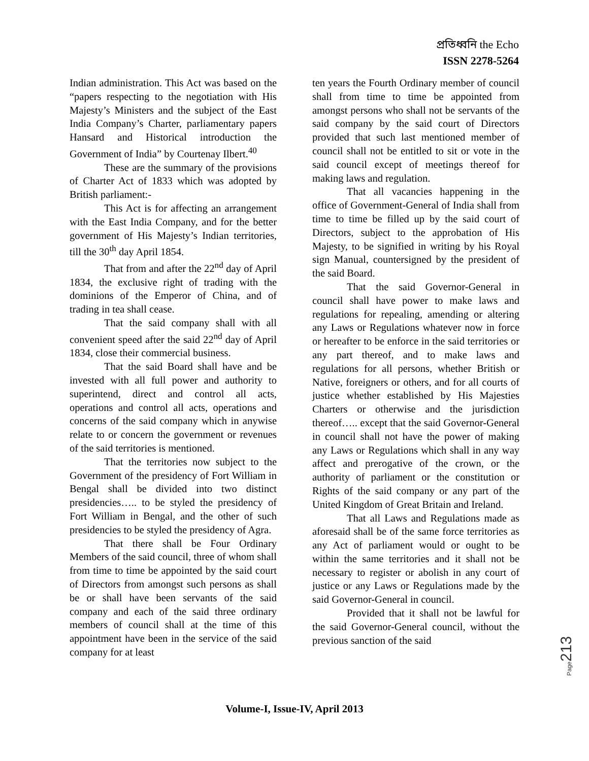প্রতিধ্বনি the Echo
ISSN 2278-5264
Indian administration. This Act was based on the “papers respecting to the negotiation with His Majesty’s Ministers and the subject of the East India Company’s Charter, parliamentary papers Hansard and Historical introduction the Government of India” by Courtenay Ilbert.<sup>40</sup>
These are the summary of the provisions of Charter Act of 1833 which was adopted by British parliament:-
This Act is for affecting an arrangement with the East India Company, and for the better government of His Majesty’s Indian territories, till the 30<sup>th</sup> day April 1854.
That from and after the 22<sup>nd</sup> day of April 1834, the exclusive right of trading with the dominions of the Emperor of China, and of trading in tea shall cease.
That the said company shall with all convenient speed after the said 22<sup>nd</sup> day of April 1834, close their commercial business.
That the said Board shall have and be invested with all full power and authority to superintend, direct and control all acts, operations and control all acts, operations and concerns of the said company which in anywise relate to or concern the government or revenues of the said territories is mentioned.
That the territories now subject to the Government of the presidency of Fort William in Bengal shall be divided into two distinct presidencies….. to be styled the presidency of Fort William in Bengal, and the other of such presidencies to be styled the presidency of Agra.
That there shall be Four Ordinary Members of the said council, three of whom shall from time to time be appointed by the said court of Directors from amongst such persons as shall be or shall have been servants of the said company and each of the said three ordinary members of council shall at the time of this appointment have been in the service of the said company for at least
ten years the Fourth Ordinary member of council shall from time to time be appointed from amongst persons who shall not be servants of the said company by the said court of Directors provided that such last mentioned member of council shall not be entitled to sit or vote in the said council except of meetings thereof for making laws and regulation.
That all vacancies happening in the office of Government-General of India shall from time to time be filled up by the said court of Directors, subject to the approbation of His Majesty, to be signified in writing by his Royal sign Manual, countersigned by the president of the said Board.
That the said Governor-General in council shall have power to make laws and regulations for repealing, amending or altering any Laws or Regulations whatever now in force or hereafter to be enforce in the said territories or any part thereof, and to make laws and regulations for all persons, whether British or Native, foreigners or others, and for all courts of justice whether established by His Majesties Charters or otherwise and the jurisdiction thereof….. except that the said Governor-General in council shall not have the power of making any Laws or Regulations which shall in any way affect and prerogative of the crown, or the authority of parliament or the constitution or Rights of the said company or any part of the United Kingdom of Great Britain and Ireland.
That all Laws and Regulations made as aforesaid shall be of the same force territories as any Act of parliament would or ought to be within the same territories and it shall not be necessary to register or abolish in any court of justice or any Laws or Regulations made by the said Governor-General in council.
Provided that it shall not be lawful for the said Governor-General council, without the previous sanction of the said
Page213
Volume-I, Issue-IV, April 2013